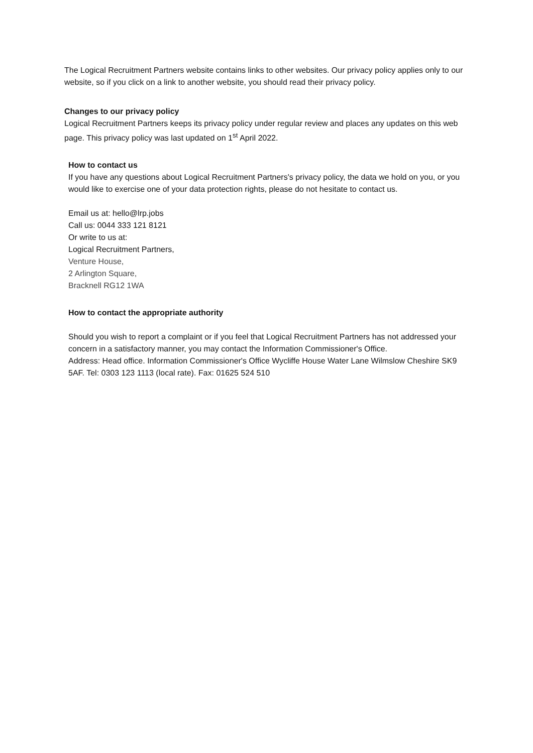The Logical Recruitment Partners website contains links to other websites. Our privacy policy applies only to our website, so if you click on a link to another website, you should read their privacy policy.
Changes to our privacy policy
Logical Recruitment Partners keeps its privacy policy under regular review and places any updates on this web page. This privacy policy was last updated on 1<sup>st</sup> April 2022.
How to contact us
If you have any questions about Logical Recruitment Partners's privacy policy, the data we hold on you, or you would like to exercise one of your data protection rights, please do not hesitate to contact us.
Email us at: hello@lrp.jobs
Call us: 0044 333 121 8121
Or write to us at:
Logical Recruitment Partners,
Venture House,
2 Arlington Square,
Bracknell RG12 1WA
How to contact the appropriate authority
Should you wish to report a complaint or if you feel that Logical Recruitment Partners has not addressed your concern in a satisfactory manner, you may contact the Information Commissioner's Office.
Address: Head office. Information Commissioner's Office Wycliffe House Water Lane Wilmslow Cheshire SK9 5AF. Tel: 0303 123 1113 (local rate). Fax: 01625 524 510